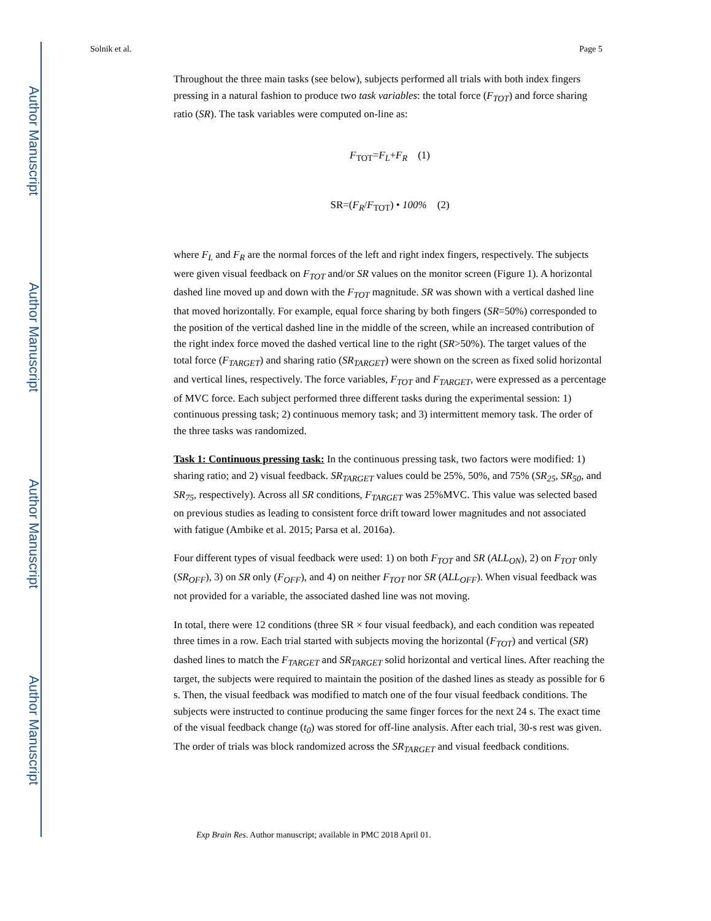Author Manuscript
Author Manuscript
Author Manuscript
Author Manuscript
Solnik et al. Page 5
Throughout the three main tasks (see below), subjects performed all trials with both index fingers pressing in a natural fashion to produce two task variables: the total force (F<sub>TOT</sub>) and force sharing ratio (SR). The task variables were computed on-line as:
F<sub>TOT</sub>=F<sub>L</sub>+F<sub>R</sub> (1)
SR=(F<sub>R</sub>/F<sub>TOT</sub>) • 100% (2)
where F<sub>L</sub> and F<sub>R</sub> are the normal forces of the left and right index fingers, respectively. The subjects were given visual feedback on F<sub>TOT</sub> and/or SR values on the monitor screen (Figure 1). A horizontal dashed line moved up and down with the F<sub>TOT</sub> magnitude. SR was shown with a vertical dashed line that moved horizontally. For example, equal force sharing by both fingers (SR=50%) corresponded to the position of the vertical dashed line in the middle of the screen, while an increased contribution of the right index force moved the dashed vertical line to the right (SR>50%). The target values of the total force (F<sub>TARGET</sub>) and sharing ratio (SR<sub>TARGET</sub>) were shown on the screen as fixed solid horizontal and vertical lines, respectively. The force variables, F<sub>TOT</sub> and F<sub>TARGET</sub>, were expressed as a percentage of MVC force. Each subject performed three different tasks during the experimental session: 1) continuous pressing task; 2) continuous memory task; and 3) intermittent memory task. The order of the three tasks was randomized.
Task 1: Continuous pressing task: In the continuous pressing task, two factors were modified: 1) sharing ratio; and 2) visual feedback. SR<sub>TARGET</sub> values could be 25%, 50%, and 75% (SR<sub>25</sub>, SR<sub>50</sub>, and SR<sub>75</sub>, respectively). Across all SR conditions, F<sub>TARGET</sub> was 25%MVC. This value was selected based on previous studies as leading to consistent force drift toward lower magnitudes and not associated with fatigue (Ambike et al. 2015; Parsa et al. 2016a).
Four different types of visual feedback were used: 1) on both F<sub>TOT</sub> and SR (ALL<sub>ON</sub>), 2) on F<sub>TOT</sub> only (SR<sub>OFF</sub>), 3) on SR only (F<sub>OFF</sub>), and 4) on neither F<sub>TOT</sub> nor SR (ALL<sub>OFF</sub>). When visual feedback was not provided for a variable, the associated dashed line was not moving.
In total, there were 12 conditions (three SR × four visual feedback), and each condition was repeated three times in a row. Each trial started with subjects moving the horizontal (F<sub>TOT</sub>) and vertical (SR) dashed lines to match the F<sub>TARGET</sub> and SR<sub>TARGET</sub> solid horizontal and vertical lines. After reaching the target, the subjects were required to maintain the position of the dashed lines as steady as possible for 6 s. Then, the visual feedback was modified to match one of the four visual feedback conditions. The subjects were instructed to continue producing the same finger forces for the next 24 s. The exact time of the visual feedback change (t<sub>0</sub>) was stored for off-line analysis. After each trial, 30-s rest was given. The order of trials was block randomized across the SR<sub>TARGET</sub> and visual feedback conditions.
Exp Brain Res. Author manuscript; available in PMC 2018 April 01.